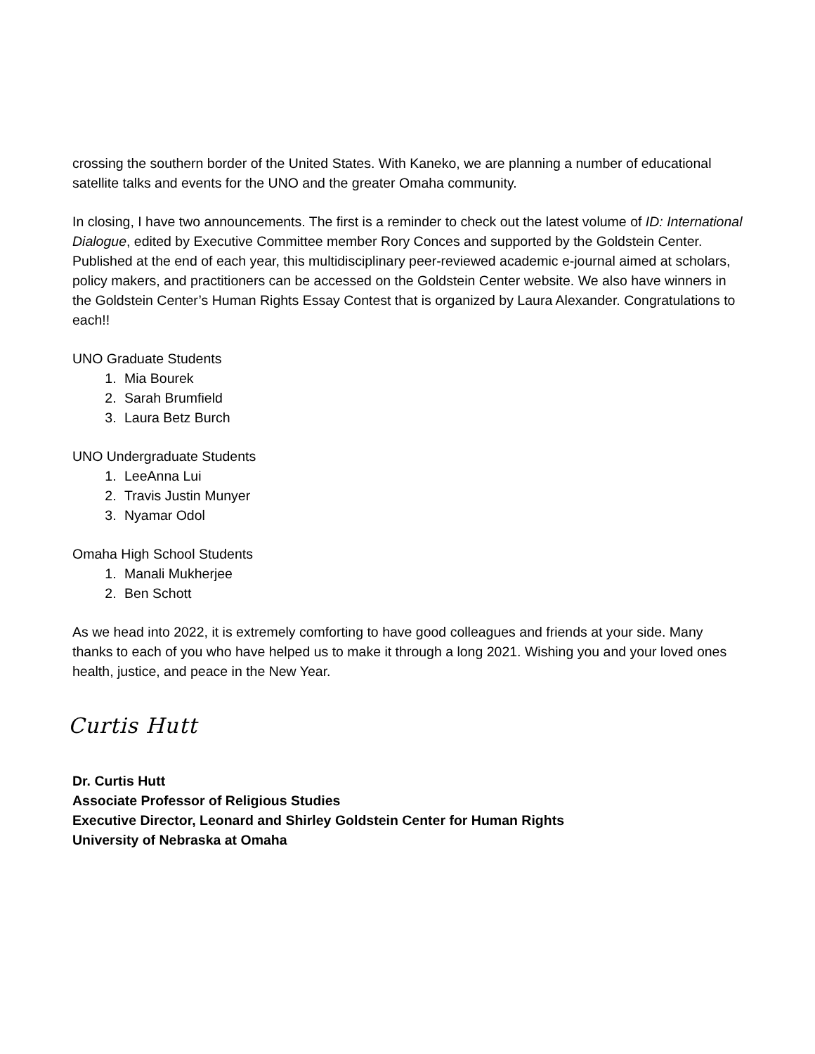crossing the southern border of the United States. With Kaneko, we are planning a number of educational satellite talks and events for the UNO and the greater Omaha community.
In closing, I have two announcements. The first is a reminder to check out the latest volume of ID: International Dialogue, edited by Executive Committee member Rory Conces and supported by the Goldstein Center. Published at the end of each year, this multidisciplinary peer-reviewed academic e-journal aimed at scholars, policy makers, and practitioners can be accessed on the Goldstein Center website. We also have winners in the Goldstein Center’s Human Rights Essay Contest that is organized by Laura Alexander. Congratulations to each!!
UNO Graduate Students
1. Mia Bourek
2. Sarah Brumfield
3. Laura Betz Burch
UNO Undergraduate Students
1. LeeAnna Lui
2. Travis Justin Munyer
3. Nyamar Odol
Omaha High School Students
1. Manali Mukherjee
2. Ben Schott
As we head into 2022, it is extremely comforting to have good colleagues and friends at your side. Many thanks to each of you who have helped us to make it through a long 2021. Wishing you and your loved ones health, justice, and peace in the New Year.
Curtis Hutt
Dr. Curtis Hutt
Associate Professor of Religious Studies
Executive Director, Leonard and Shirley Goldstein Center for Human Rights
University of Nebraska at Omaha